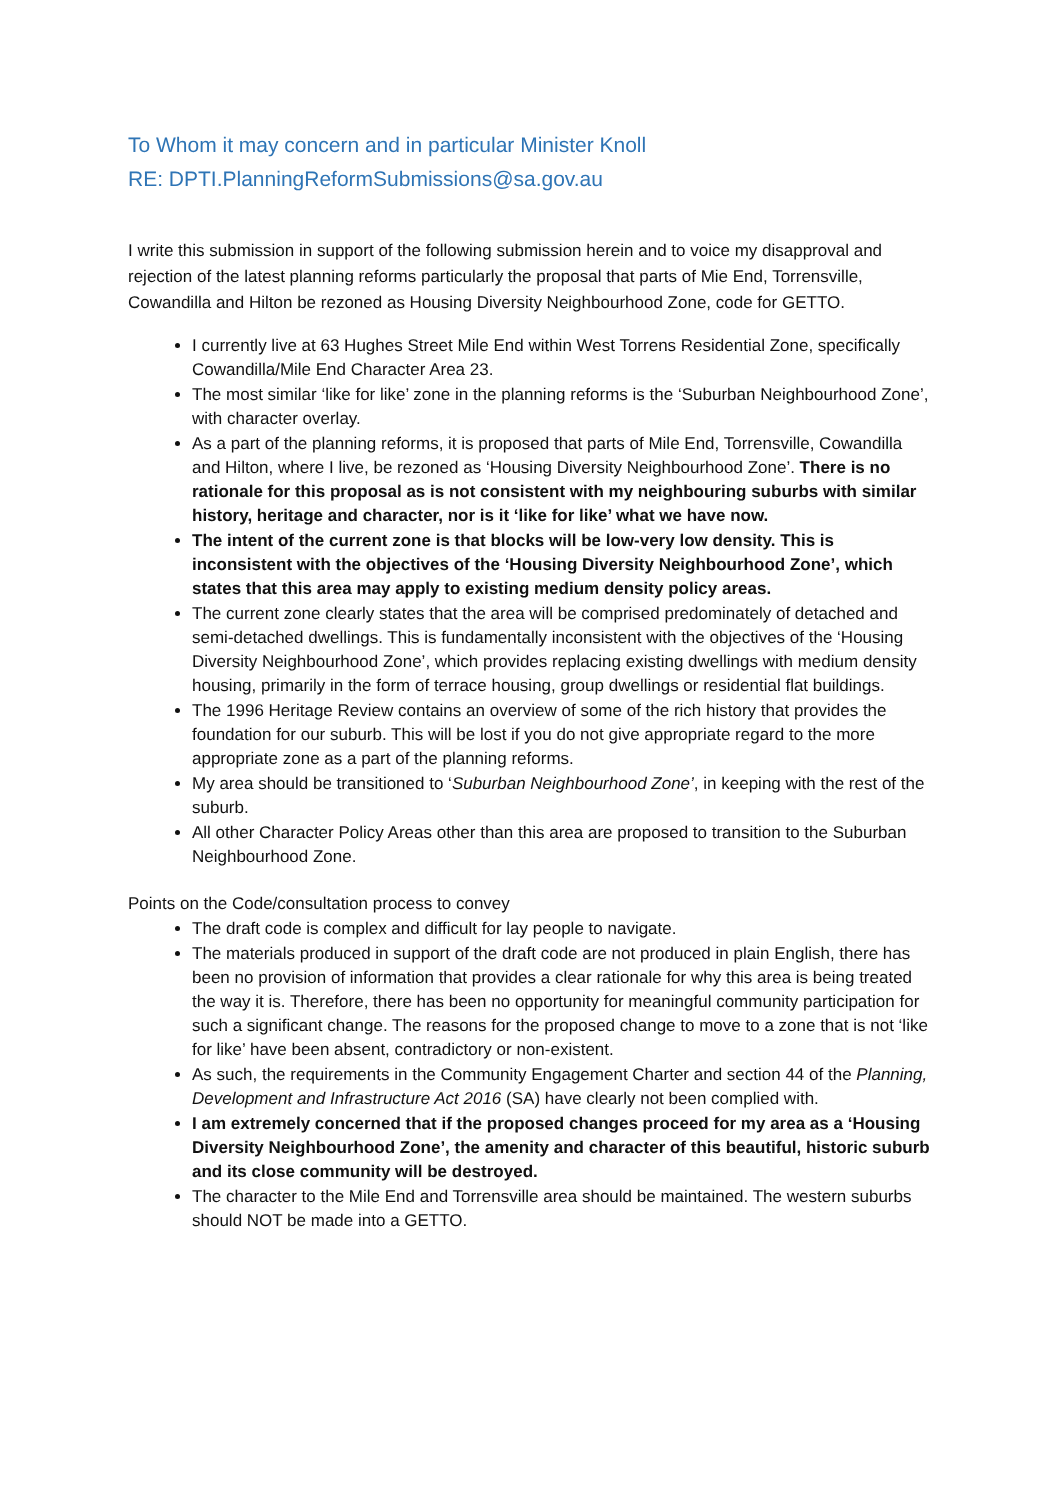To Whom it may concern and in particular Minister Knoll
RE: DPTI.PlanningReformSubmissions@sa.gov.au
I write this submission in support of the following submission herein and to voice my disapproval and rejection of the latest planning reforms particularly the proposal that parts of Mie End, Torrensville, Cowandilla and Hilton be rezoned as Housing Diversity Neighbourhood Zone, code for GETTO.
I currently live at 63 Hughes Street Mile End within West Torrens Residential Zone, specifically Cowandilla/Mile End Character Area 23.
The most similar ‘like for like’ zone in the planning reforms is the ‘Suburban Neighbourhood Zone’, with character overlay.
As a part of the planning reforms, it is proposed that parts of Mile End, Torrensville, Cowandilla and Hilton, where I live, be rezoned as ‘Housing Diversity Neighbourhood Zone’. There is no rationale for this proposal as is not consistent with my neighbouring suburbs with similar history, heritage and character, nor is it ‘like for like’ what we have now.
The intent of the current zone is that blocks will be low-very low density. This is inconsistent with the objectives of the ‘Housing Diversity Neighbourhood Zone’, which states that this area may apply to existing medium density policy areas.
The current zone clearly states that the area will be comprised predominately of detached and semi-detached dwellings. This is fundamentally inconsistent with the objectives of the ‘Housing Diversity Neighbourhood Zone’, which provides replacing existing dwellings with medium density housing, primarily in the form of terrace housing, group dwellings or residential flat buildings.
The 1996 Heritage Review contains an overview of some of the rich history that provides the foundation for our suburb. This will be lost if you do not give appropriate regard to the more appropriate zone as a part of the planning reforms.
My area should be transitioned to ‘Suburban Neighbourhood Zone’, in keeping with the rest of the suburb.
All other Character Policy Areas other than this area are proposed to transition to the Suburban Neighbourhood Zone.
Points on the Code/consultation process to convey
The draft code is complex and difficult for lay people to navigate.
The materials produced in support of the draft code are not produced in plain English, there has been no provision of information that provides a clear rationale for why this area is being treated the way it is. Therefore, there has been no opportunity for meaningful community participation for such a significant change. The reasons for the proposed change to move to a zone that is not ‘like for like’ have been absent, contradictory or non-existent.
As such, the requirements in the Community Engagement Charter and section 44 of the Planning, Development and Infrastructure Act 2016 (SA) have clearly not been complied with.
I am extremely concerned that if the proposed changes proceed for my area as a ‘Housing Diversity Neighbourhood Zone’, the amenity and character of this beautiful, historic suburb and its close community will be destroyed.
The character to the Mile End and Torrensville area should be maintained. The western suburbs should NOT be made into a GETTO.